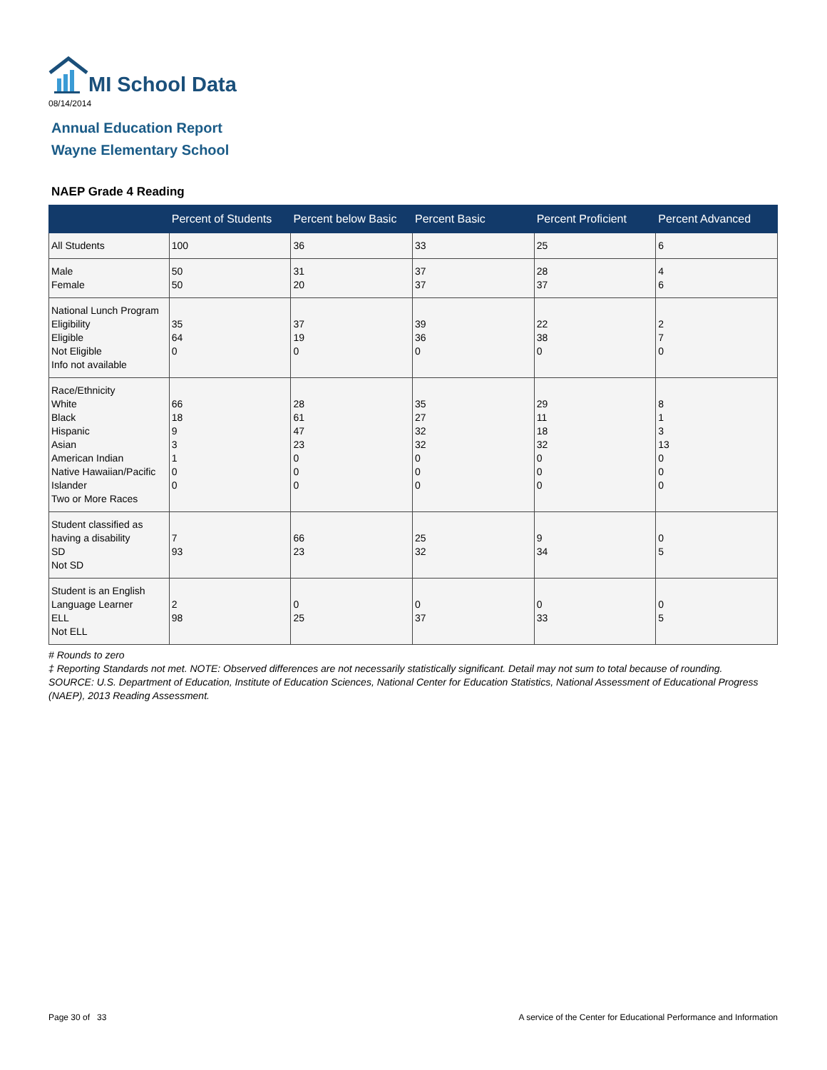MI School Data
08/14/2014
Annual Education Report
Wayne Elementary School
NAEP Grade 4 Reading
| | Percent of Students | Percent below Basic | Percent Basic | Percent Proficient | Percent Advanced |
| --- | --- | --- | --- | --- | --- |
| All Students | 100 | 36 | 33 | 25 | 6 |
| Male Female | 50 50 | 31 20 | 37 37 | 28 37 | 4 6 |
| National Lunch Program Eligibility Eligible Not Eligible Info not available | 35 64 0 | 37 19 0 | 39 36 0 | 22 38 0 | 2 7 0 |
| Race/Ethnicity White Black Hispanic Asian American Indian Native Hawaiian/Pacific Islander Two or More Races | 66 18 9 3 1 0 0 | 28 61 47 23 0 0 0 | 35 27 32 32 0 0 0 | 29 11 18 32 0 0 0 | 8 1 3 13 0 0 0 |
| Student classified as having a disability SD Not SD | 7 93 | 66 23 | 25 32 | 9 34 | 0 5 |
| Student is an English Language Learner ELL Not ELL | 2 98 | 0 25 | 0 37 | 0 33 | 0 5 |
# Rounds to zero
‡ Reporting Standards not met. NOTE: Observed differences are not necessarily statistically significant. Detail may not sum to total because of rounding. SOURCE: U.S. Department of Education, Institute of Education Sciences, National Center for Education Statistics, National Assessment of Educational Progress (NAEP), 2013 Reading Assessment.
Page 30 of 33
A service of the Center for Educational Performance and Information